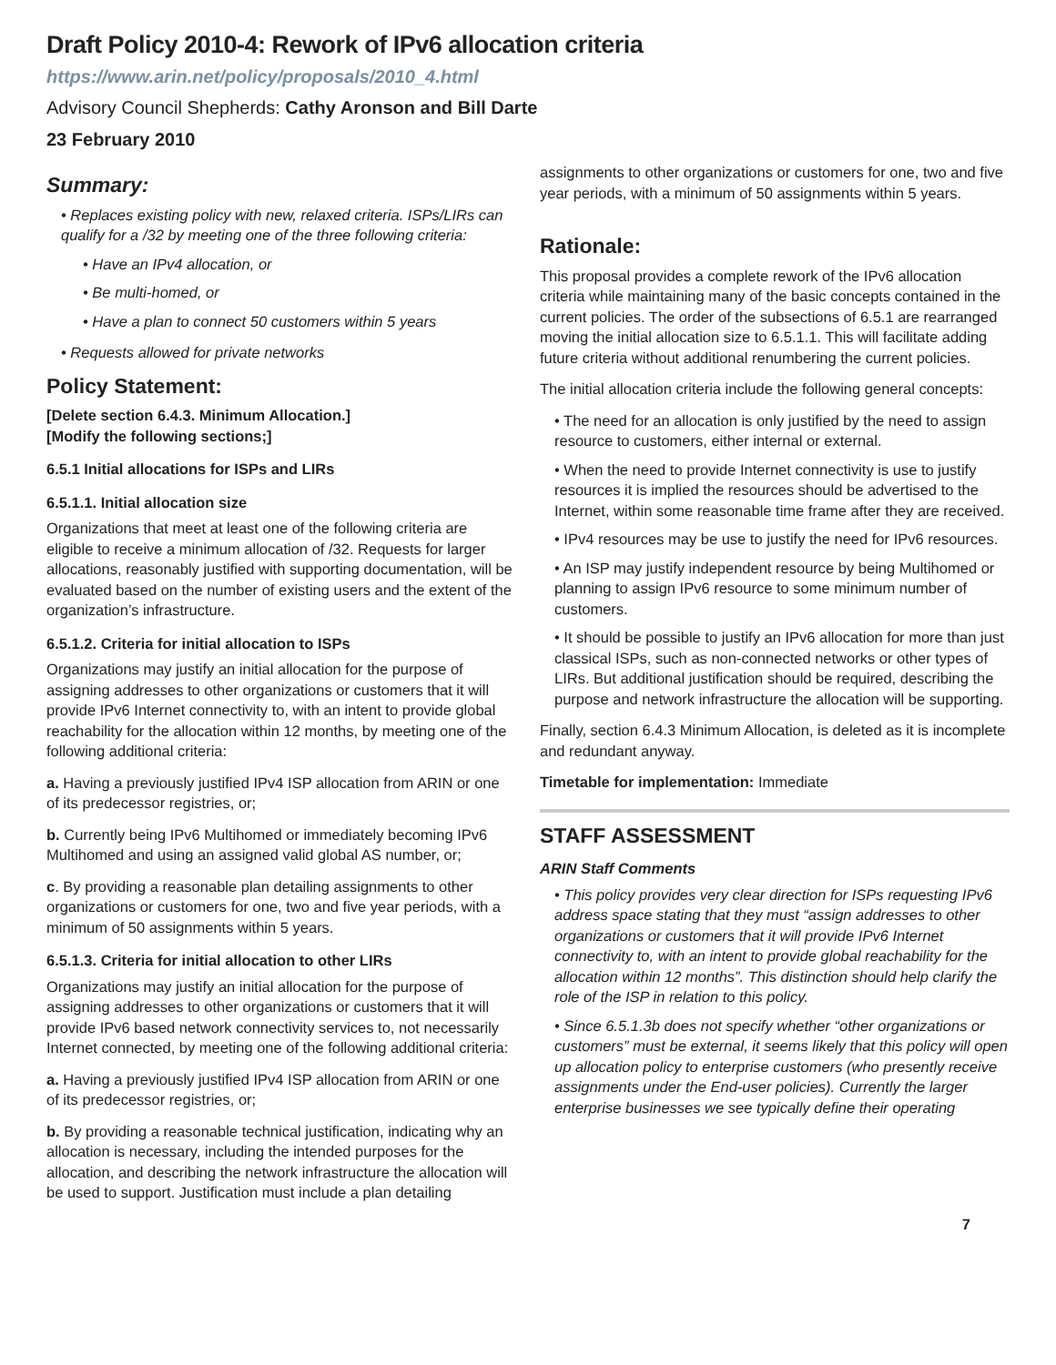Draft Policy 2010-4: Rework of IPv6 allocation criteria
https://www.arin.net/policy/proposals/2010_4.html
Advisory Council Shepherds: Cathy Aronson and Bill Darte
23 February 2010
Summary:
• Replaces existing policy with new, relaxed criteria. ISPs/LIRs can qualify for a /32 by meeting one of the three following criteria:
• Have an IPv4 allocation, or
• Be multi-homed, or
• Have a plan to connect 50 customers within 5 years
• Requests allowed for private networks
Policy Statement:
[Delete section 6.4.3. Minimum Allocation.]
[Modify the following sections;]
6.5.1 Initial allocations for ISPs and LIRs
6.5.1.1. Initial allocation size
Organizations that meet at least one of the following criteria are eligible to receive a minimum allocation of /32. Requests for larger allocations, reasonably justified with supporting documentation, will be evaluated based on the number of existing users and the extent of the organization’s infrastructure.
6.5.1.2. Criteria for initial allocation to ISPs
Organizations may justify an initial allocation for the purpose of assigning addresses to other organizations or customers that it will provide IPv6 Internet connectivity to, with an intent to provide global reachability for the allocation within 12 months, by meeting one of the following additional criteria:
a. Having a previously justified IPv4 ISP allocation from ARIN or one of its predecessor registries, or;
b. Currently being IPv6 Multihomed or immediately becoming IPv6 Multihomed and using an assigned valid global AS number, or;
c. By providing a reasonable plan detailing assignments to other organizations or customers for one, two and five year periods, with a minimum of 50 assignments within 5 years.
6.5.1.3. Criteria for initial allocation to other LIRs
Organizations may justify an initial allocation for the purpose of assigning addresses to other organizations or customers that it will provide IPv6 based network connectivity services to, not necessarily Internet connected, by meeting one of the following additional criteria:
a. Having a previously justified IPv4 ISP allocation from ARIN or one of its predecessor registries, or;
b. By providing a reasonable technical justification, indicating why an allocation is necessary, including the intended purposes for the allocation, and describing the network infrastructure the allocation will be used to support. Justification must include a plan detailing
assignments to other organizations or customers for one, two and five year periods, with a minimum of 50 assignments within 5 years.
Rationale:
This proposal provides a complete rework of the IPv6 allocation criteria while maintaining many of the basic concepts contained in the current policies. The order of the subsections of 6.5.1 are rearranged moving the initial allocation size to 6.5.1.1. This will facilitate adding future criteria without additional renumbering the current policies.
The initial allocation criteria include the following general concepts:
• The need for an allocation is only justified by the need to assign resource to customers, either internal or external.
• When the need to provide Internet connectivity is use to justify resources it is implied the resources should be advertised to the Internet, within some reasonable time frame after they are received.
• IPv4 resources may be use to justify the need for IPv6 resources.
• An ISP may justify independent resource by being Multihomed or planning to assign IPv6 resource to some minimum number of customers.
• It should be possible to justify an IPv6 allocation for more than just classical ISPs, such as non-connected networks or other types of LIRs. But additional justification should be required, describing the purpose and network infrastructure the allocation will be supporting.
Finally, section 6.4.3 Minimum Allocation, is deleted as it is incomplete and redundant anyway.
Timetable for implementation: Immediate
STAFF ASSESSMENT
ARIN Staff Comments
• This policy provides very clear direction for ISPs requesting IPv6 address space stating that they must “assign addresses to other organizations or customers that it will provide IPv6 Internet connectivity to, with an intent to provide global reachability for the allocation within 12 months”. This distinction should help clarify the role of the ISP in relation to this policy.
• Since 6.5.1.3b does not specify whether “other organizations or customers” must be external, it seems likely that this policy will open up allocation policy to enterprise customers (who presently receive assignments under the End-user policies). Currently the larger enterprise businesses we see typically define their operating
7